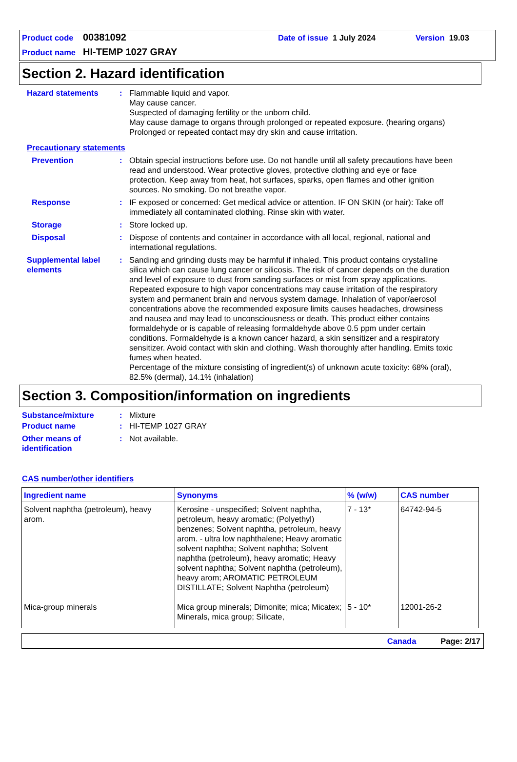Product code 00381092 Date of issue 1 July 2024 Version 19.03
Product name HI-TEMP 1027 GRAY
Section 2. Hazard identification
Hazard statements : Flammable liquid and vapor.
May cause cancer.
Suspected of damaging fertility or the unborn child.
May cause damage to organs through prolonged or repeated exposure. (hearing organs)
Prolonged or repeated contact may dry skin and cause irritation.
Precautionary statements
Prevention : Obtain special instructions before use. Do not handle until all safety precautions have been read and understood. Wear protective gloves, protective clothing and eye or face protection. Keep away from heat, hot surfaces, sparks, open flames and other ignition sources. No smoking. Do not breathe vapor.
Response : IF exposed or concerned: Get medical advice or attention. IF ON SKIN (or hair): Take off immediately all contaminated clothing. Rinse skin with water.
Storage : Store locked up.
Disposal : Dispose of contents and container in accordance with all local, regional, national and international regulations.
Supplemental label elements
: Sanding and grinding dusts may be harmful if inhaled. This product contains crystalline silica which can cause lung cancer or silicosis. The risk of cancer depends on the duration and level of exposure to dust from sanding surfaces or mist from spray applications. Repeated exposure to high vapor concentrations may cause irritation of the respiratory system and permanent brain and nervous system damage. Inhalation of vapor/aerosol concentrations above the recommended exposure limits causes headaches, drowsiness and nausea and may lead to unconsciousness or death. This product either contains formaldehyde or is capable of releasing formaldehyde above 0.5 ppm under certain conditions. Formaldehyde is a known cancer hazard, a skin sensitizer and a respiratory sensitizer. Avoid contact with skin and clothing. Wash thoroughly after handling. Emits toxic fumes when heated.
Percentage of the mixture consisting of ingredient(s) of unknown acute toxicity: 68% (oral), 82.5% (dermal), 14.1% (inhalation)
Section 3. Composition/information on ingredients
Substance/mixture : Mixture
Product name : HI-TEMP 1027 GRAY
Other means of identification
: Not available.
CAS number/other identifiers
| Ingredient name | Synonyms | % (w/w) | CAS number |
| --- | --- | --- | --- |
| Solvent naphtha (petroleum), heavy arom. | Kerosine - unspecified; Solvent naphtha, petroleum, heavy aromatic; (Polyethyl) benzenes; Solvent naphtha, petroleum, heavy arom. - ultra low naphthalene; Heavy aromatic solvent naphtha; Solvent naphtha; Solvent naphtha (petroleum), heavy aromatic; Heavy solvent naphtha; Solvent naphtha (petroleum), heavy arom; AROMATIC PETROLEUM DISTILLATE; Solvent Naphtha (petroleum) | 7 - 13* | 64742-94-5 |
| Mica-group minerals | Mica group minerals; Dimonite; mica; Micatex; Minerals, mica group; Silicate, | 5 - 10* | 12001-26-2 |
Canada Page: 2/17